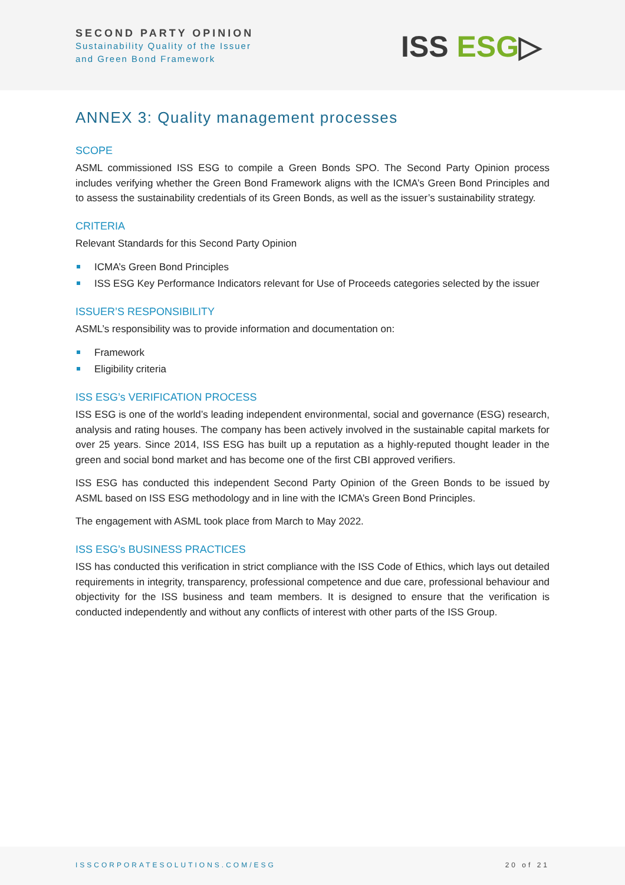SECOND PARTY OPINION
Sustainability Quality of the Issuer
and Green Bond Framework
ISS ESG▷
ANNEX 3: Quality management processes
SCOPE
ASML commissioned ISS ESG to compile a Green Bonds SPO. The Second Party Opinion process includes verifying whether the Green Bond Framework aligns with the ICMA’s Green Bond Principles and to assess the sustainability credentials of its Green Bonds, as well as the issuer’s sustainability strategy.
CRITERIA
Relevant Standards for this Second Party Opinion
ICMA’s Green Bond Principles
ISS ESG Key Performance Indicators relevant for Use of Proceeds categories selected by the issuer
ISSUER’S RESPONSIBILITY
ASML’s responsibility was to provide information and documentation on:
Framework
Eligibility criteria
ISS ESG’s VERIFICATION PROCESS
ISS ESG is one of the world’s leading independent environmental, social and governance (ESG) research, analysis and rating houses. The company has been actively involved in the sustainable capital markets for over 25 years. Since 2014, ISS ESG has built up a reputation as a highly-reputed thought leader in the green and social bond market and has become one of the first CBI approved verifiers.
ISS ESG has conducted this independent Second Party Opinion of the Green Bonds to be issued by ASML based on ISS ESG methodology and in line with the ICMA’s Green Bond Principles.
The engagement with ASML took place from March to May 2022.
ISS ESG’s BUSINESS PRACTICES
ISS has conducted this verification in strict compliance with the ISS Code of Ethics, which lays out detailed requirements in integrity, transparency, professional competence and due care, professional behaviour and objectivity for the ISS business and team members. It is designed to ensure that the verification is conducted independently and without any conflicts of interest with other parts of the ISS Group.
ISSCORPORATESOLUTIONS.COM/ESG 20 of 21